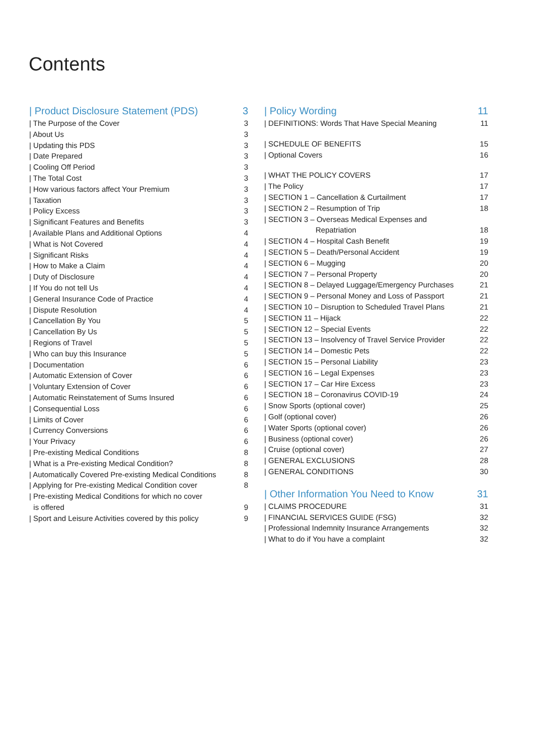Contents
| Product Disclosure Statement (PDS) 3
| The Purpose of the Cover 3
| About Us 3
| Updating this PDS 3
| Date Prepared 3
| Cooling Off Period 3
| The Total Cost 3
| How various factors affect Your Premium 3
| Taxation 3
| Policy Excess 3
| Significant Features and Benefits 3
| Available Plans and Additional Options 4
| What is Not Covered 4
| Significant Risks 4
| How to Make a Claim 4
| Duty of Disclosure 4
| If You do not tell Us 4
| General Insurance Code of Practice 4
| Dispute Resolution 4
| Cancellation By You 5
| Cancellation By Us 5
| Regions of Travel 5
| Who can buy this Insurance 5
| Documentation 6
| Automatic Extension of Cover 6
| Voluntary Extension of Cover 6
| Automatic Reinstatement of Sums Insured 6
| Consequential Loss 6
| Limits of Cover 6
| Currency Conversions 6
| Your Privacy 6
| Pre-existing Medical Conditions 8
| What is a Pre-existing Medical Condition? 8
| Automatically Covered Pre-existing Medical Conditions 8
| Applying for Pre-existing Medical Condition cover 8
| Pre-existing Medical Conditions for which no cover
is offered
9
| Sport and Leisure Activities covered by this policy 9
| Policy Wording 11
| DEFINITIONS: Words That Have Special Meaning 11
| SCHEDULE OF BENEFITS 15
| Optional Covers 16
| WHAT THE POLICY COVERS 17
| The Policy 17
| SECTION 1 – Cancellation & Curtailment 17
| SECTION 2 – Resumption of Trip 18
| SECTION 3 – Overseas Medical Expenses and
Repatriation 18
| SECTION 4 – Hospital Cash Benefit 19
| SECTION 5 – Death/Personal Accident 19
| SECTION 6 – Mugging 20
| SECTION 7 – Personal Property 20
| SECTION 8 – Delayed Luggage/Emergency Purchases 21
| SECTION 9 – Personal Money and Loss of Passport 21
| SECTION 10 – Disruption to Scheduled Travel Plans 21
| SECTION 11 – Hijack 22
| SECTION 12 – Special Events 22
| SECTION 13 – Insolvency of Travel Service Provider 22
| SECTION 14 – Domestic Pets 22
| SECTION 15 – Personal Liability 23
| SECTION 16 – Legal Expenses 23
| SECTION 17 – Car Hire Excess 23
| SECTION 18 – Coronavirus COVID-19 24
| Snow Sports (optional cover) 25
| Golf (optional cover) 26
| Water Sports (optional cover) 26
| Business (optional cover) 26
| Cruise (optional cover) 27
| GENERAL EXCLUSIONS 28
| GENERAL CONDITIONS 30
| Other Information You Need to Know 31
| CLAIMS PROCEDURE 31
| FINANCIAL SERVICES GUIDE (FSG) 32
| Professional Indemnity Insurance Arrangements 32
| What to do if You have a complaint 32